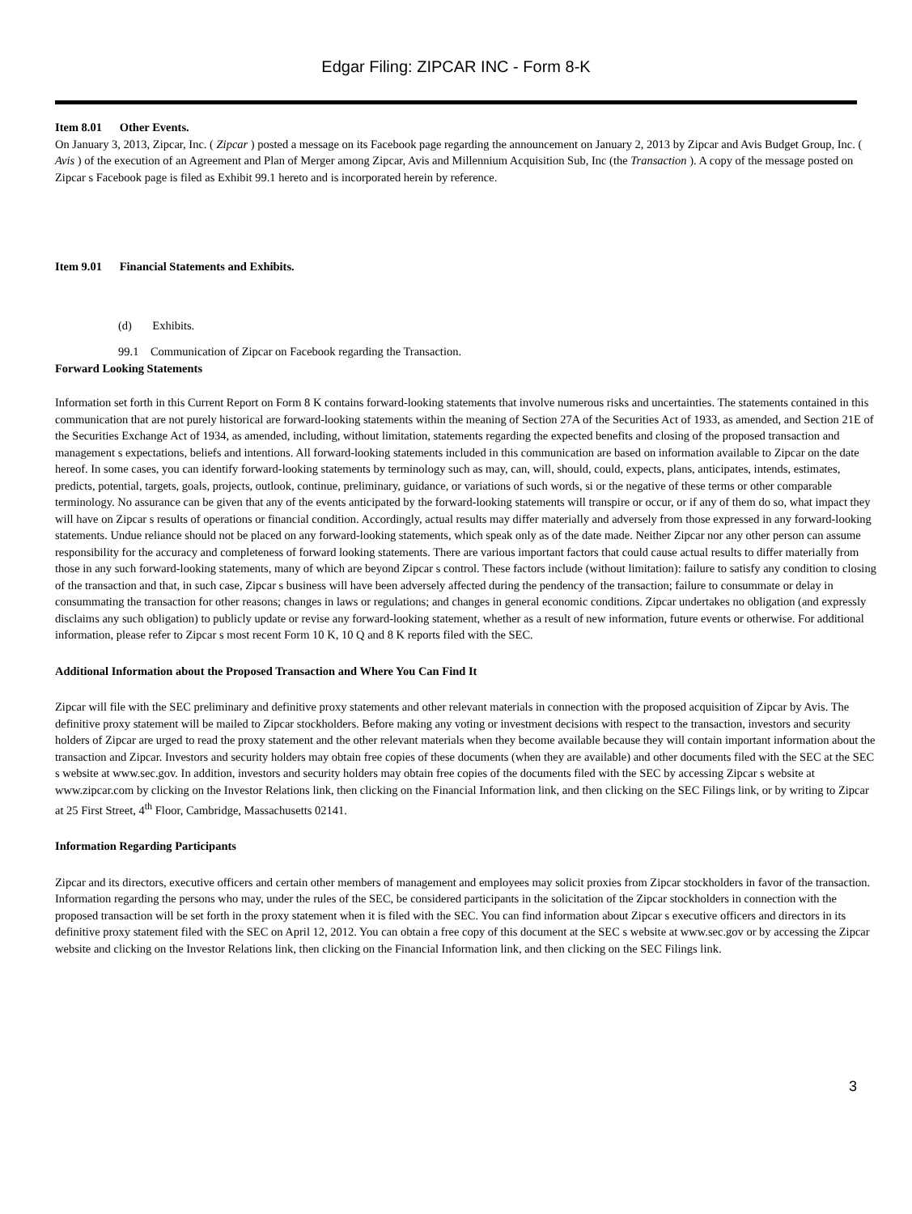Edgar Filing: ZIPCAR INC - Form 8-K
Item 8.01 Other Events.
On January 3, 2013, Zipcar, Inc. ( Zipcar ) posted a message on its Facebook page regarding the announcement on January 2, 2013 by Zipcar and Avis Budget Group, Inc. ( Avis ) of the execution of an Agreement and Plan of Merger among Zipcar, Avis and Millennium Acquisition Sub, Inc (the Transaction ). A copy of the message posted on Zipcar s Facebook page is filed as Exhibit 99.1 hereto and is incorporated herein by reference.
Item 9.01 Financial Statements and Exhibits.
(d) Exhibits.
99.1 Communication of Zipcar on Facebook regarding the Transaction.
Forward Looking Statements
Information set forth in this Current Report on Form 8 K contains forward-looking statements that involve numerous risks and uncertainties. The statements contained in this communication that are not purely historical are forward-looking statements within the meaning of Section 27A of the Securities Act of 1933, as amended, and Section 21E of the Securities Exchange Act of 1934, as amended, including, without limitation, statements regarding the expected benefits and closing of the proposed transaction and management s expectations, beliefs and intentions. All forward-looking statements included in this communication are based on information available to Zipcar on the date hereof. In some cases, you can identify forward-looking statements by terminology such as may, can, will, should, could, expects, plans, anticipates, intends, estimates, predicts, potential, targets, goals, projects, outlook, continue, preliminary, guidance, or variations of such words, si or the negative of these terms or other comparable terminology. No assurance can be given that any of the events anticipated by the forward-looking statements will transpire or occur, or if any of them do so, what impact they will have on Zipcar s results of operations or financial condition. Accordingly, actual results may differ materially and adversely from those expressed in any forward-looking statements. Undue reliance should not be placed on any forward-looking statements, which speak only as of the date made. Neither Zipcar nor any other person can assume responsibility for the accuracy and completeness of forward looking statements. There are various important factors that could cause actual results to differ materially from those in any such forward-looking statements, many of which are beyond Zipcar s control. These factors include (without limitation): failure to satisfy any condition to closing of the transaction and that, in such case, Zipcar s business will have been adversely affected during the pendency of the transaction; failure to consummate or delay in consummating the transaction for other reasons; changes in laws or regulations; and changes in general economic conditions. Zipcar undertakes no obligation (and expressly disclaims any such obligation) to publicly update or revise any forward-looking statement, whether as a result of new information, future events or otherwise. For additional information, please refer to Zipcar s most recent Form 10 K, 10 Q and 8 K reports filed with the SEC.
Additional Information about the Proposed Transaction and Where You Can Find It
Zipcar will file with the SEC preliminary and definitive proxy statements and other relevant materials in connection with the proposed acquisition of Zipcar by Avis. The definitive proxy statement will be mailed to Zipcar stockholders. Before making any voting or investment decisions with respect to the transaction, investors and security holders of Zipcar are urged to read the proxy statement and the other relevant materials when they become available because they will contain important information about the transaction and Zipcar. Investors and security holders may obtain free copies of these documents (when they are available) and other documents filed with the SEC at the SEC s website at www.sec.gov. In addition, investors and security holders may obtain free copies of the documents filed with the SEC by accessing Zipcar s website at www.zipcar.com by clicking on the Investor Relations link, then clicking on the Financial Information link, and then clicking on the SEC Filings link, or by writing to Zipcar at 25 First Street, 4<sup>th</sup> Floor, Cambridge, Massachusetts 02141.
Information Regarding Participants
Zipcar and its directors, executive officers and certain other members of management and employees may solicit proxies from Zipcar stockholders in favor of the transaction. Information regarding the persons who may, under the rules of the SEC, be considered participants in the solicitation of the Zipcar stockholders in connection with the proposed transaction will be set forth in the proxy statement when it is filed with the SEC. You can find information about Zipcar s executive officers and directors in its definitive proxy statement filed with the SEC on April 12, 2012. You can obtain a free copy of this document at the SEC s website at www.sec.gov or by accessing the Zipcar website and clicking on the Investor Relations link, then clicking on the Financial Information link, and then clicking on the SEC Filings link.
3